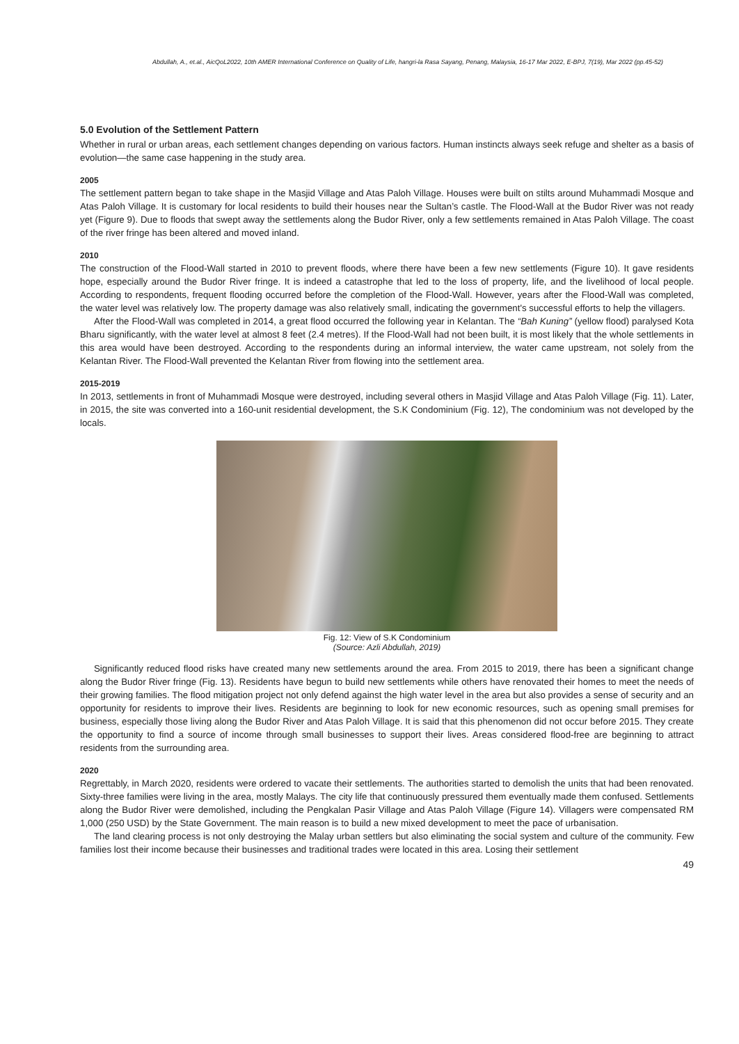Abdullah, A., et.al., AicQoL2022, 10th AMER International Conference on Quality of Life, hangri-la Rasa Sayang, Penang, Malaysia, 16-17 Mar 2022, E-BPJ, 7(19), Mar 2022 (pp.45-52)
5.0 Evolution of the Settlement Pattern
Whether in rural or urban areas, each settlement changes depending on various factors. Human instincts always seek refuge and shelter as a basis of evolution—the same case happening in the study area.
2005
The settlement pattern began to take shape in the Masjid Village and Atas Paloh Village. Houses were built on stilts around Muhammadi Mosque and Atas Paloh Village. It is customary for local residents to build their houses near the Sultan’s castle. The Flood-Wall at the Budor River was not ready yet (Figure 9). Due to floods that swept away the settlements along the Budor River, only a few settlements remained in Atas Paloh Village. The coast of the river fringe has been altered and moved inland.
2010
The construction of the Flood-Wall started in 2010 to prevent floods, where there have been a few new settlements (Figure 10). It gave residents hope, especially around the Budor River fringe. It is indeed a catastrophe that led to the loss of property, life, and the livelihood of local people. According to respondents, frequent flooding occurred before the completion of the Flood-Wall. However, years after the Flood-Wall was completed, the water level was relatively low. The property damage was also relatively small, indicating the government's successful efforts to help the villagers.
After the Flood-Wall was completed in 2014, a great flood occurred the following year in Kelantan. The “Bah Kuning” (yellow flood) paralysed Kota Bharu significantly, with the water level at almost 8 feet (2.4 metres). If the Flood-Wall had not been built, it is most likely that the whole settlements in this area would have been destroyed. According to the respondents during an informal interview, the water came upstream, not solely from the Kelantan River. The Flood-Wall prevented the Kelantan River from flowing into the settlement area.
2015-2019
In 2013, settlements in front of Muhammadi Mosque were destroyed, including several others in Masjid Village and Atas Paloh Village (Fig. 11). Later, in 2015, the site was converted into a 160-unit residential development, the S.K Condominium (Fig. 12), The condominium was not developed by the locals.
Fig. 12: View of S.K Condominium
(Source: Azli Abdullah, 2019)
Significantly reduced flood risks have created many new settlements around the area. From 2015 to 2019, there has been a significant change along the Budor River fringe (Fig. 13). Residents have begun to build new settlements while others have renovated their homes to meet the needs of their growing families. The flood mitigation project not only defend against the high water level in the area but also provides a sense of security and an opportunity for residents to improve their lives. Residents are beginning to look for new economic resources, such as opening small premises for business, especially those living along the Budor River and Atas Paloh Village. It is said that this phenomenon did not occur before 2015. They create the opportunity to find a source of income through small businesses to support their lives. Areas considered flood-free are beginning to attract residents from the surrounding area.
2020
Regrettably, in March 2020, residents were ordered to vacate their settlements. The authorities started to demolish the units that had been renovated. Sixty-three families were living in the area, mostly Malays. The city life that continuously pressured them eventually made them confused. Settlements along the Budor River were demolished, including the Pengkalan Pasir Village and Atas Paloh Village (Figure 14). Villagers were compensated RM 1,000 (250 USD) by the State Government. The main reason is to build a new mixed development to meet the pace of urbanisation.
The land clearing process is not only destroying the Malay urban settlers but also eliminating the social system and culture of the community. Few families lost their income because their businesses and traditional trades were located in this area. Losing their settlement
49